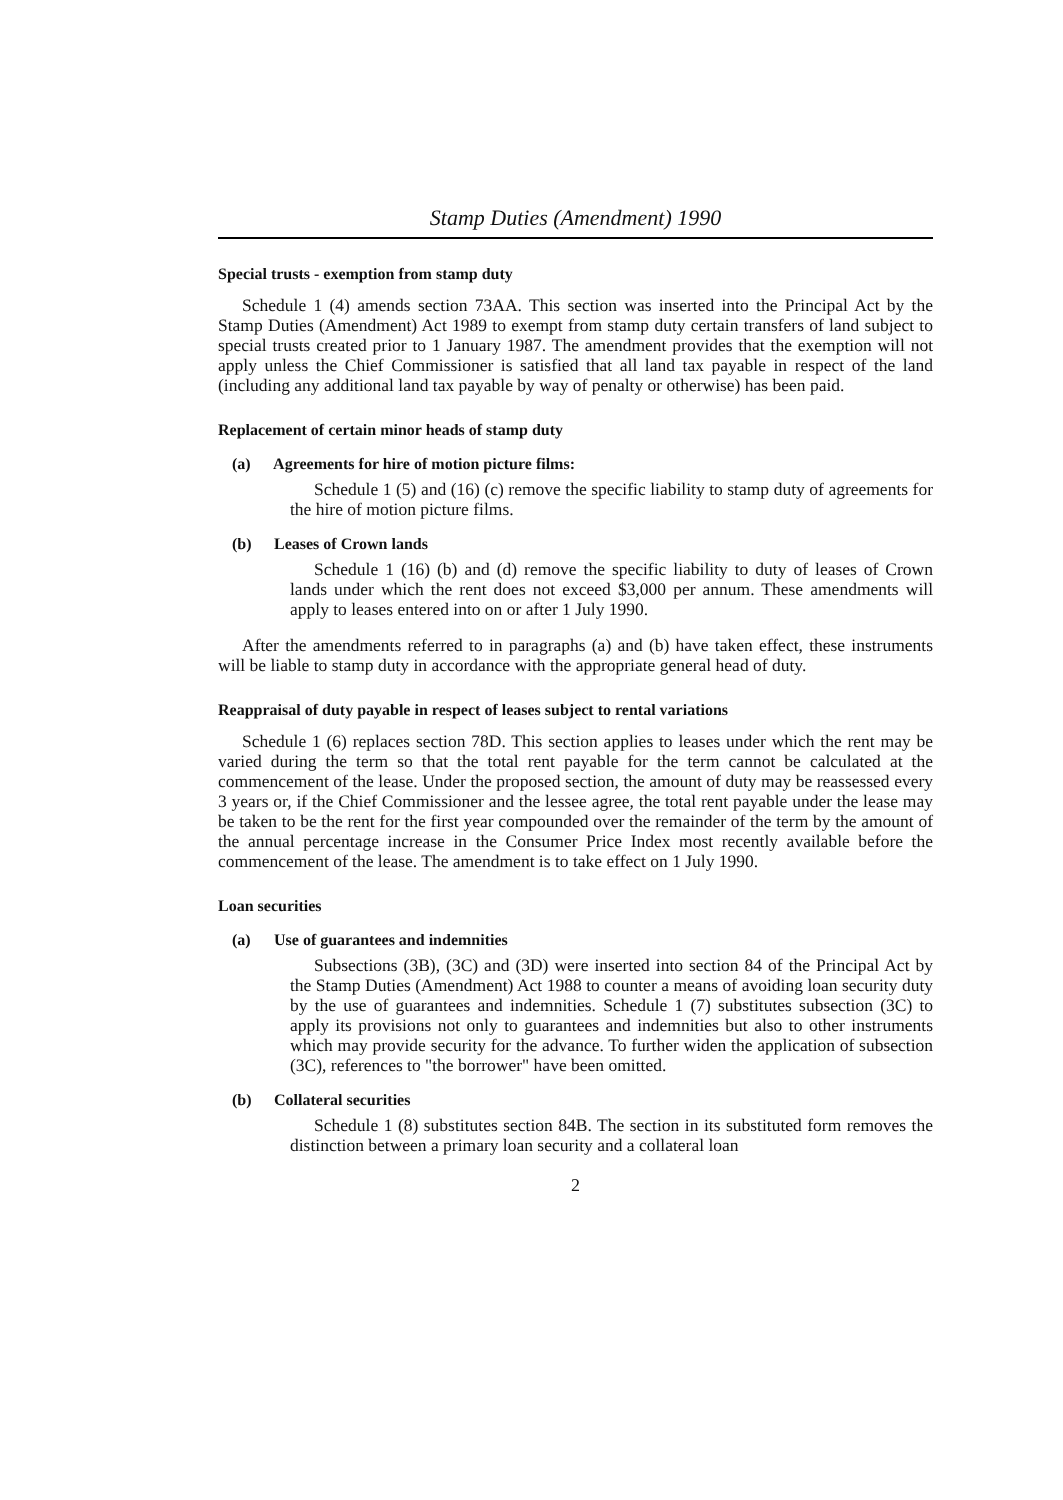Stamp Duties (Amendment) 1990
Special trusts - exemption from stamp duty
Schedule 1 (4) amends section 73AA. This section was inserted into the Principal Act by the Stamp Duties (Amendment) Act 1989 to exempt from stamp duty certain transfers of land subject to special trusts created prior to 1 January 1987. The amendment provides that the exemption will not apply unless the Chief Commissioner is satisfied that all land tax payable in respect of the land (including any additional land tax payable by way of penalty or otherwise) has been paid.
Replacement of certain minor heads of stamp duty
(a) Agreements for hire of motion picture films:
Schedule 1 (5) and (16) (c) remove the specific liability to stamp duty of agreements for the hire of motion picture films.
(b) Leases of Crown lands
Schedule 1 (16) (b) and (d) remove the specific liability to duty of leases of Crown lands under which the rent does not exceed $3,000 per annum. These amendments will apply to leases entered into on or after 1 July 1990.
After the amendments referred to in paragraphs (a) and (b) have taken effect, these instruments will be liable to stamp duty in accordance with the appropriate general head of duty.
Reappraisal of duty payable in respect of leases subject to rental variations
Schedule 1 (6) replaces section 78D. This section applies to leases under which the rent may be varied during the term so that the total rent payable for the term cannot be calculated at the commencement of the lease. Under the proposed section, the amount of duty may be reassessed every 3 years or, if the Chief Commissioner and the lessee agree, the total rent payable under the lease may be taken to be the rent for the first year compounded over the remainder of the term by the amount of the annual percentage increase in the Consumer Price Index most recently available before the commencement of the lease. The amendment is to take effect on 1 July 1990.
Loan securities
(a) Use of guarantees and indemnities
Subsections (3B), (3C) and (3D) were inserted into section 84 of the Principal Act by the Stamp Duties (Amendment) Act 1988 to counter a means of avoiding loan security duty by the use of guarantees and indemnities. Schedule 1 (7) substitutes subsection (3C) to apply its provisions not only to guarantees and indemnities but also to other instruments which may provide security for the advance. To further widen the application of subsection (3C), references to "the borrower" have been omitted.
(b) Collateral securities
Schedule 1 (8) substitutes section 84B. The section in its substituted form removes the distinction between a primary loan security and a collateral loan
2